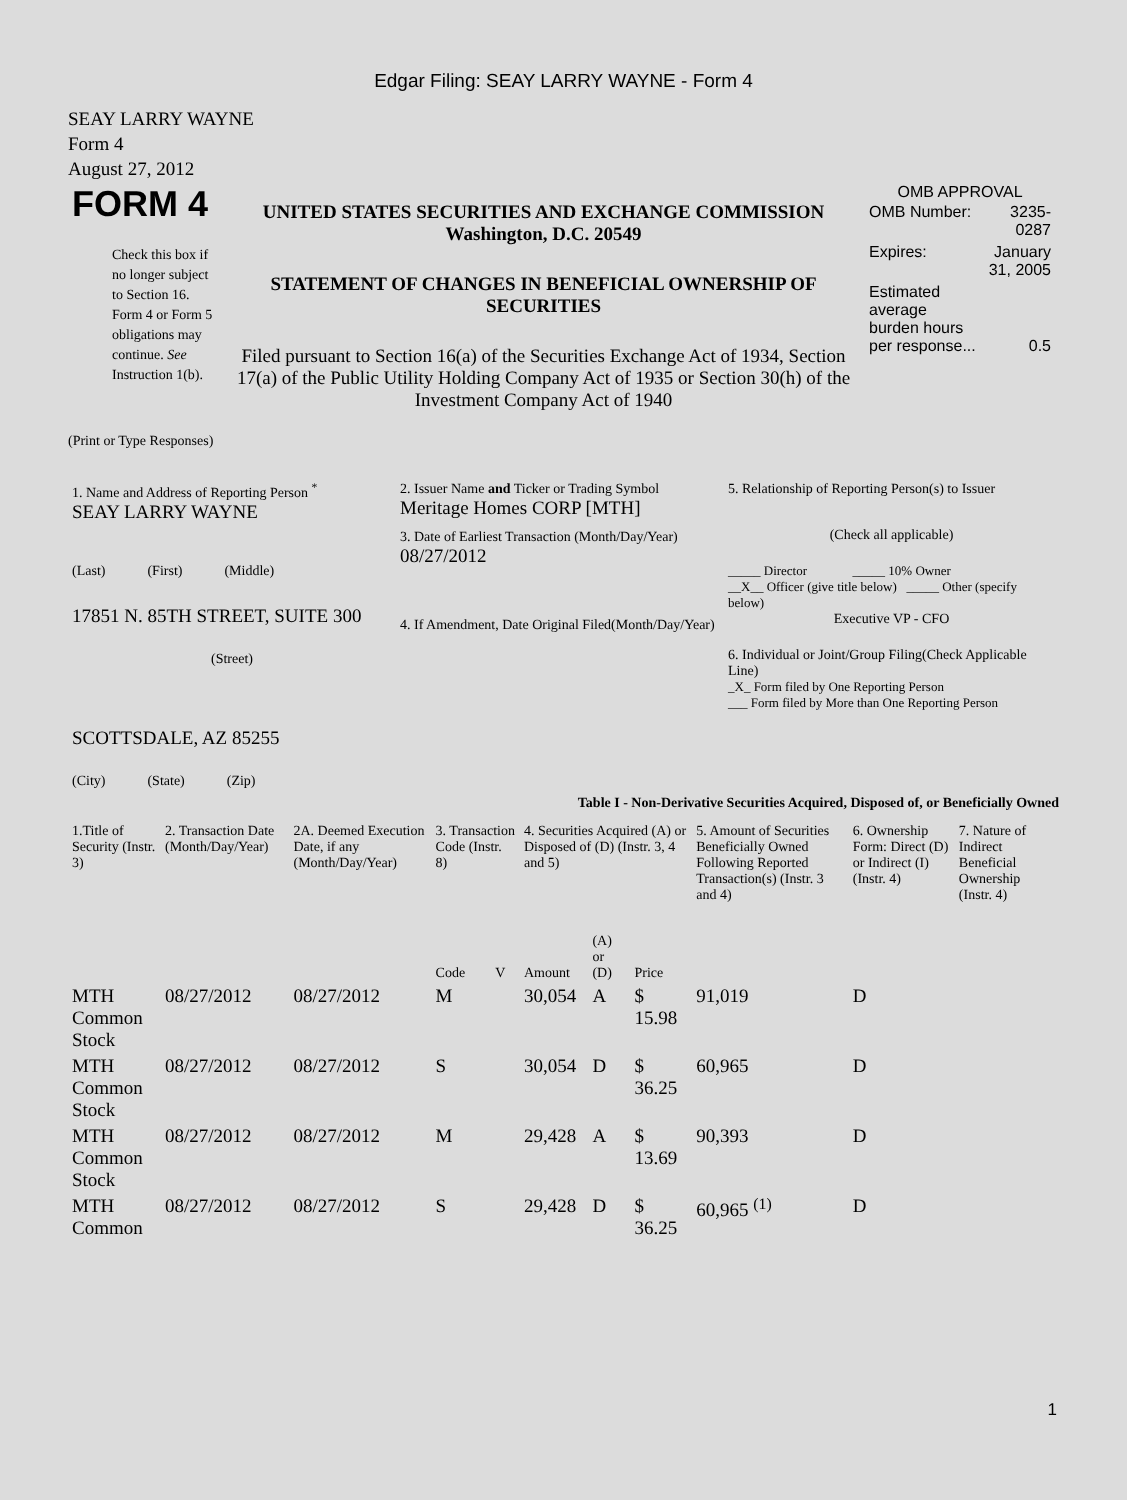Edgar Filing: SEAY LARRY WAYNE - Form 4
SEAY LARRY WAYNE
Form 4
August 27, 2012
| FORM 4 Check this box if no longer subject to Section 16. Form 4 or Form 5 obligations may continue. See Instruction 1(b). | UNITED STATES SECURITIES AND EXCHANGE COMMISSION Washington, D.C. 20549 STATEMENT OF CHANGES IN BENEFICIAL OWNERSHIP OF SECURITIES Filed pursuant to Section 16(a) of the Securities Exchange Act of 1934, Section 17(a) of the Public Utility Holding Company Act of 1935 or Section 30(h) of the Investment Company Act of 1940 | OMB APPROVAL / OMB Number: / 3235-0287 / / Expires: / January 31, 2005 / / Estimated average burden hours per response... / 0.5 / |
(Print or Type Responses)
| 1. Name and Address of Reporting Person <sup>*</sup> SEAY LARRY WAYNE (Last) (First) (Middle) 17851 N. 85TH STREET, SUITE 300 (Street) SCOTTSDALE, AZ 85255 (City) (State) (Zip) | 2. Issuer Name and Ticker or Trading Symbol Meritage Homes CORP [MTH] 3. Date of Earliest Transaction (Month/Day/Year) 08/27/2012 4. If Amendment, Date Original Filed(Month/Day/Year) | 5. Relationship of Reporting Person(s) to Issuer (Check all applicable) _____ Director _____ 10% Owner __X__ Officer (give title below) _____ Other (specify below) Executive VP - CFO 6. Individual or Joint/Group Filing(Check Applicable Line) _X_ Form filed by One Reporting Person ___ Form filed by More than One Reporting Person |
Table I - Non-Derivative Securities Acquired, Disposed of, or Beneficially Owned
| 1.Title of Security (Instr. 3) | 2. Transaction Date (Month/Day/Year) | 2A. Deemed Execution Date, if any (Month/Day/Year) | 3. Transaction Code (Instr. 8) | | 4. Securities Acquired (A) or Disposed of (D) (Instr. 3, 4 and 5) | | | 5. Amount of Securities Beneficially Owned Following Reported Transaction(s) (Instr. 3 and 4) | 6. Ownership Form: Direct (D) or Indirect (I) (Instr. 4) | 7. Nature of Indirect Beneficial Ownership (Instr. 4) |
| --- | --- | --- | --- | --- | --- | --- | --- | --- | --- | --- |
| | | | Code | V | Amount | (A) or (D) | Price | | | |
| MTH Common Stock | 08/27/2012 | 08/27/2012 | M | | 30,054 | A | $ 15.98 | 91,019 | D | |
| MTH Common Stock | 08/27/2012 | 08/27/2012 | S | | 30,054 | D | $ 36.25 | 60,965 | D | |
| MTH Common Stock | 08/27/2012 | 08/27/2012 | M | | 29,428 | A | $ 13.69 | 90,393 | D | |
| MTH Common | 08/27/2012 | 08/27/2012 | S | | 29,428 | D | $ 36.25 | 60,965 <sup>(1)</sup> | D | |
1